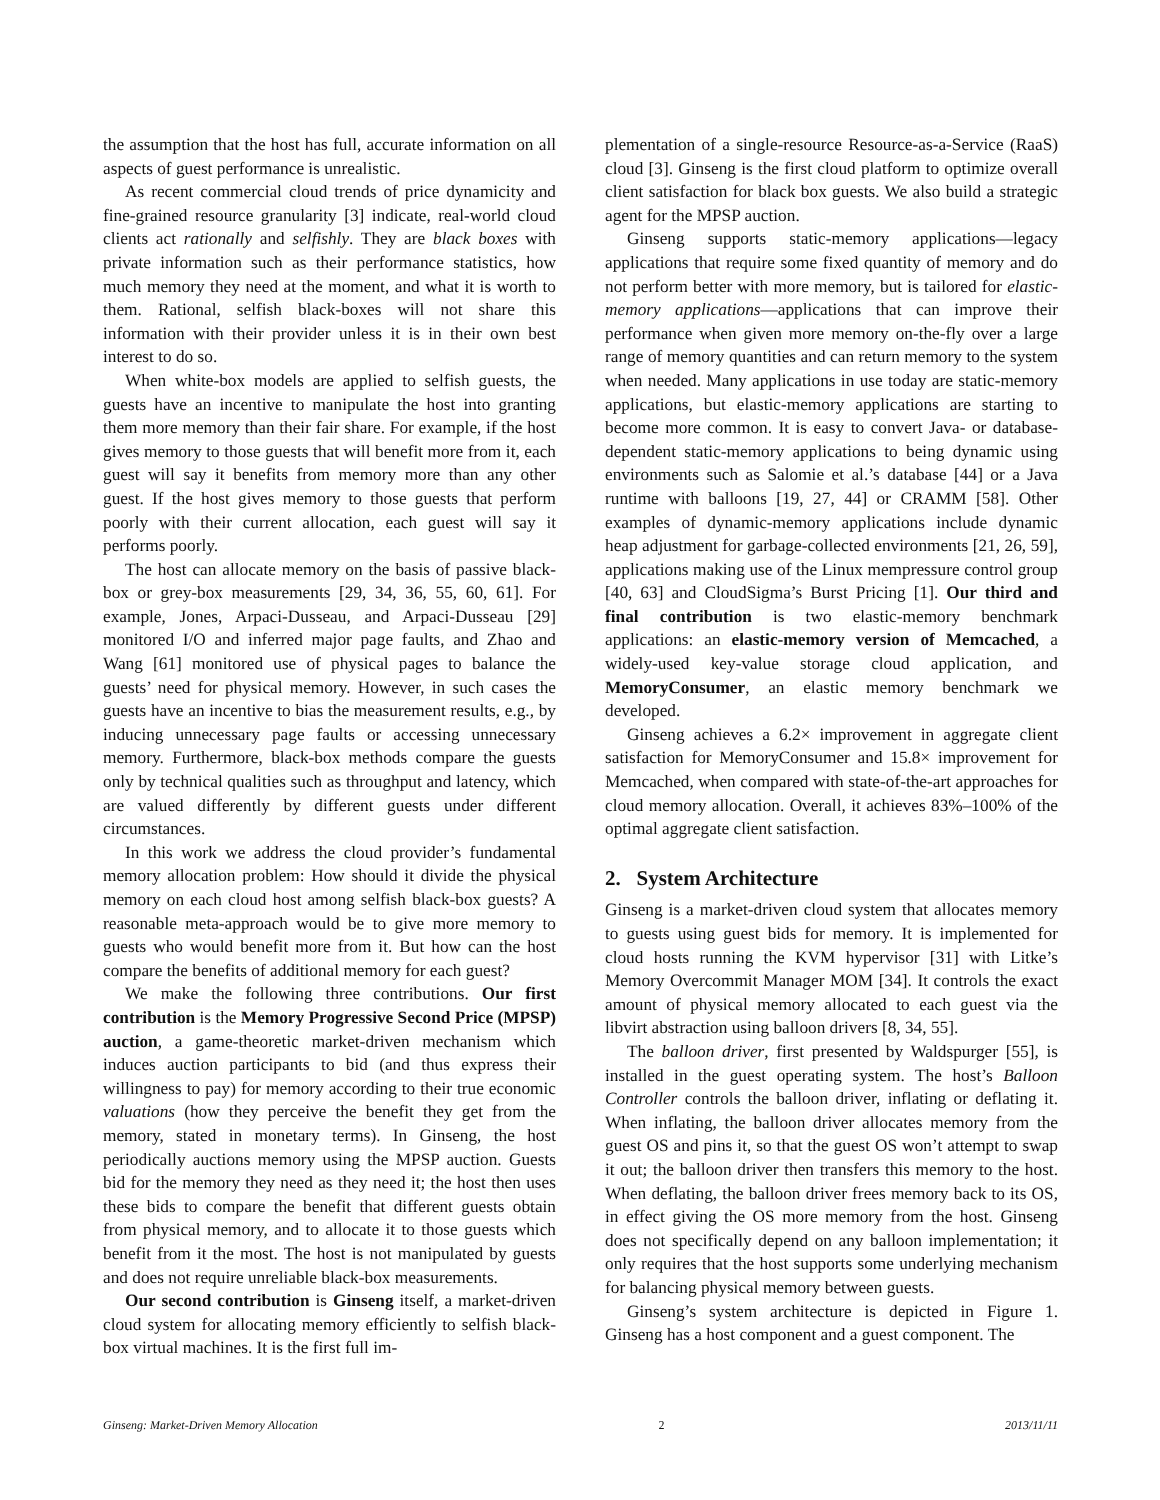the assumption that the host has full, accurate information on all aspects of guest performance is unrealistic.
As recent commercial cloud trends of price dynamicity and fine-grained resource granularity [3] indicate, real-world cloud clients act rationally and selfishly. They are black boxes with private information such as their performance statistics, how much memory they need at the moment, and what it is worth to them. Rational, selfish black-boxes will not share this information with their provider unless it is in their own best interest to do so.
When white-box models are applied to selfish guests, the guests have an incentive to manipulate the host into granting them more memory than their fair share. For example, if the host gives memory to those guests that will benefit more from it, each guest will say it benefits from memory more than any other guest. If the host gives memory to those guests that perform poorly with their current allocation, each guest will say it performs poorly.
The host can allocate memory on the basis of passive black-box or grey-box measurements [29, 34, 36, 55, 60, 61]. For example, Jones, Arpaci-Dusseau, and Arpaci-Dusseau [29] monitored I/O and inferred major page faults, and Zhao and Wang [61] monitored use of physical pages to balance the guests’ need for physical memory. However, in such cases the guests have an incentive to bias the measurement results, e.g., by inducing unnecessary page faults or accessing unnecessary memory. Furthermore, black-box methods compare the guests only by technical qualities such as throughput and latency, which are valued differently by different guests under different circumstances.
In this work we address the cloud provider’s fundamental memory allocation problem: How should it divide the physical memory on each cloud host among selfish black-box guests? A reasonable meta-approach would be to give more memory to guests who would benefit more from it. But how can the host compare the benefits of additional memory for each guest?
We make the following three contributions. Our first contribution is the Memory Progressive Second Price (MPSP) auction, a game-theoretic market-driven mechanism which induces auction participants to bid (and thus express their willingness to pay) for memory according to their true economic valuations (how they perceive the benefit they get from the memory, stated in monetary terms). In Ginseng, the host periodically auctions memory using the MPSP auction. Guests bid for the memory they need as they need it; the host then uses these bids to compare the benefit that different guests obtain from physical memory, and to allocate it to those guests which benefit from it the most. The host is not manipulated by guests and does not require unreliable black-box measurements.
Our second contribution is Ginseng itself, a market-driven cloud system for allocating memory efficiently to selfish black-box virtual machines. It is the first full im-
plementation of a single-resource Resource-as-a-Service (RaaS) cloud [3]. Ginseng is the first cloud platform to optimize overall client satisfaction for black box guests. We also build a strategic agent for the MPSP auction.
Ginseng supports static-memory applications—legacy applications that require some fixed quantity of memory and do not perform better with more memory, but is tailored for elastic-memory applications—applications that can improve their performance when given more memory on-the-fly over a large range of memory quantities and can return memory to the system when needed. Many applications in use today are static-memory applications, but elastic-memory applications are starting to become more common. It is easy to convert Java- or database-dependent static-memory applications to being dynamic using environments such as Salomie et al.’s database [44] or a Java runtime with balloons [19, 27, 44] or CRAMM [58]. Other examples of dynamic-memory applications include dynamic heap adjustment for garbage-collected environments [21, 26, 59], applications making use of the Linux mempressure control group [40, 63] and CloudSigma’s Burst Pricing [1]. Our third and final contribution is two elastic-memory benchmark applications: an elastic-memory version of Memcached, a widely-used key-value storage cloud application, and MemoryConsumer, an elastic memory benchmark we developed.
Ginseng achieves a 6.2× improvement in aggregate client satisfaction for MemoryConsumer and 15.8× improvement for Memcached, when compared with state-of-the-art approaches for cloud memory allocation. Overall, it achieves 83%–100% of the optimal aggregate client satisfaction.
2. System Architecture
Ginseng is a market-driven cloud system that allocates memory to guests using guest bids for memory. It is implemented for cloud hosts running the KVM hypervisor [31] with Litke’s Memory Overcommit Manager MOM [34]. It controls the exact amount of physical memory allocated to each guest via the libvirt abstraction using balloon drivers [8, 34, 55].
The balloon driver, first presented by Waldspurger [55], is installed in the guest operating system. The host’s Balloon Controller controls the balloon driver, inflating or deflating it. When inflating, the balloon driver allocates memory from the guest OS and pins it, so that the guest OS won’t attempt to swap it out; the balloon driver then transfers this memory to the host. When deflating, the balloon driver frees memory back to its OS, in effect giving the OS more memory from the host. Ginseng does not specifically depend on any balloon implementation; it only requires that the host supports some underlying mechanism for balancing physical memory between guests.
Ginseng’s system architecture is depicted in Figure 1. Ginseng has a host component and a guest component. The
Ginseng: Market-Driven Memory Allocation 2 2013/11/11